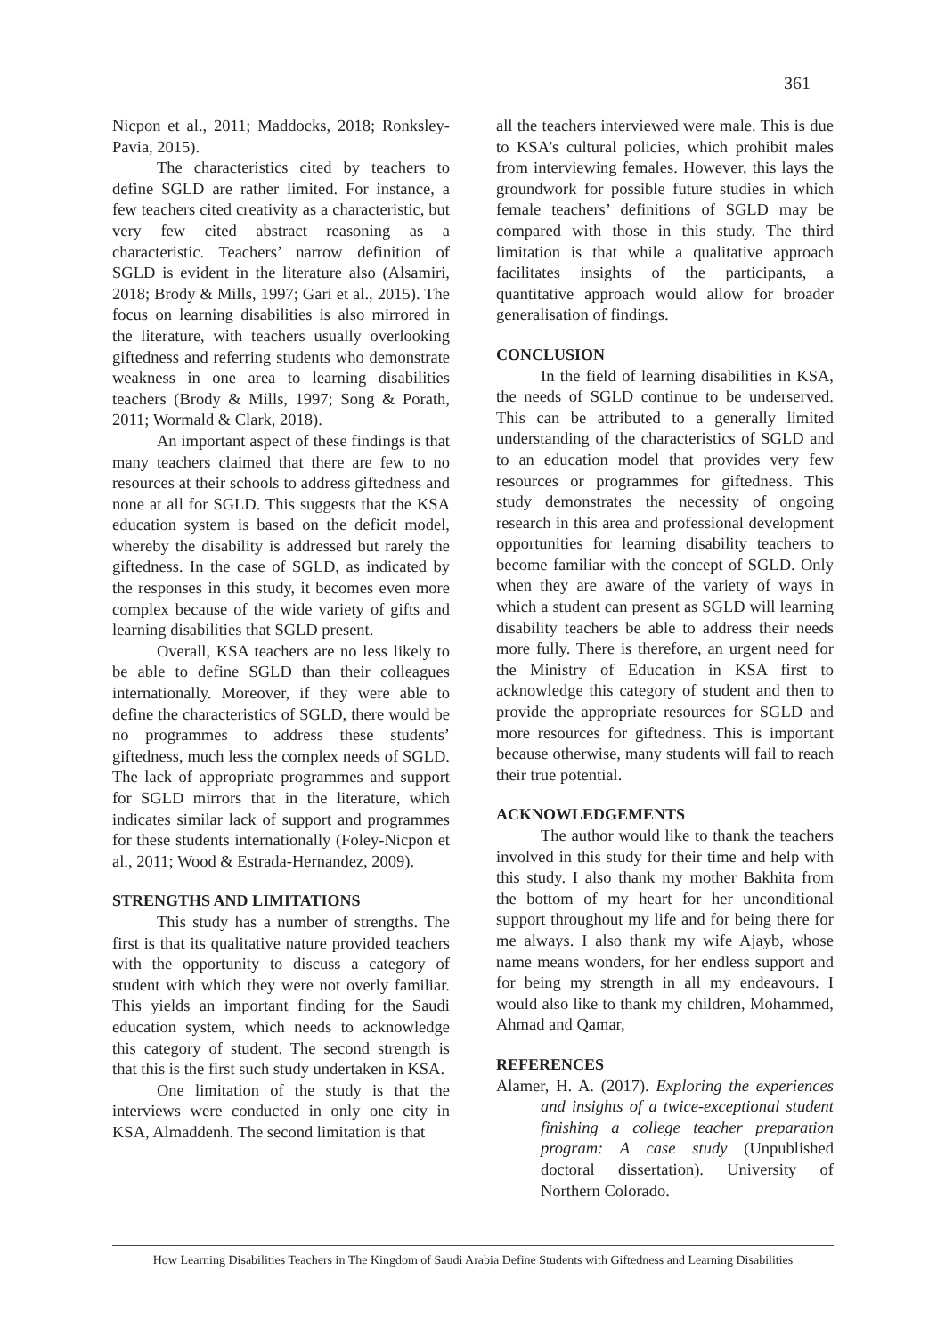361
Nicpon et al., 2011; Maddocks, 2018; Ronksley-Pavia, 2015).
The characteristics cited by teachers to define SGLD are rather limited. For instance, a few teachers cited creativity as a characteristic, but very few cited abstract reasoning as a characteristic. Teachers’ narrow definition of SGLD is evident in the literature also (Alsamiri, 2018; Brody & Mills, 1997; Gari et al., 2015). The focus on learning disabilities is also mirrored in the literature, with teachers usually overlooking giftedness and referring students who demonstrate weakness in one area to learning disabilities teachers (Brody & Mills, 1997; Song & Porath, 2011; Wormald & Clark, 2018).
An important aspect of these findings is that many teachers claimed that there are few to no resources at their schools to address giftedness and none at all for SGLD. This suggests that the KSA education system is based on the deficit model, whereby the disability is addressed but rarely the giftedness. In the case of SGLD, as indicated by the responses in this study, it becomes even more complex because of the wide variety of gifts and learning disabilities that SGLD present.
Overall, KSA teachers are no less likely to be able to define SGLD than their colleagues internationally. Moreover, if they were able to define the characteristics of SGLD, there would be no programmes to address these students’ giftedness, much less the complex needs of SGLD. The lack of appropriate programmes and support for SGLD mirrors that in the literature, which indicates similar lack of support and programmes for these students internationally (Foley-Nicpon et al., 2011; Wood & Estrada-Hernandez, 2009).
STRENGTHS AND LIMITATIONS
This study has a number of strengths. The first is that its qualitative nature provided teachers with the opportunity to discuss a category of student with which they were not overly familiar. This yields an important finding for the Saudi education system, which needs to acknowledge this category of student. The second strength is that this is the first such study undertaken in KSA.
One limitation of the study is that the interviews were conducted in only one city in KSA, Almaddenh. The second limitation is that
all the teachers interviewed were male. This is due to KSA’s cultural policies, which prohibit males from interviewing females. However, this lays the groundwork for possible future studies in which female teachers’ definitions of SGLD may be compared with those in this study. The third limitation is that while a qualitative approach facilitates insights of the participants, a quantitative approach would allow for broader generalisation of findings.
CONCLUSION
In the field of learning disabilities in KSA, the needs of SGLD continue to be underserved. This can be attributed to a generally limited understanding of the characteristics of SGLD and to an education model that provides very few resources or programmes for giftedness. This study demonstrates the necessity of ongoing research in this area and professional development opportunities for learning disability teachers to become familiar with the concept of SGLD. Only when they are aware of the variety of ways in which a student can present as SGLD will learning disability teachers be able to address their needs more fully. There is therefore, an urgent need for the Ministry of Education in KSA first to acknowledge this category of student and then to provide the appropriate resources for SGLD and more resources for giftedness. This is important because otherwise, many students will fail to reach their true potential.
ACKNOWLEDGEMENTS
The author would like to thank the teachers involved in this study for their time and help with this study. I also thank my mother Bakhita from the bottom of my heart for her unconditional support throughout my life and for being there for me always. I also thank my wife Ajayb, whose name means wonders, for her endless support and for being my strength in all my endeavours. I would also like to thank my children, Mohammed, Ahmad and Qamar,
REFERENCES
Alamer, H. A. (2017). Exploring the experiences and insights of a twice-exceptional student finishing a college teacher preparation program: A case study (Unpublished doctoral dissertation). University of Northern Colorado.
How Learning Disabilities Teachers in The Kingdom of Saudi Arabia Define Students with Giftedness and Learning Disabilities